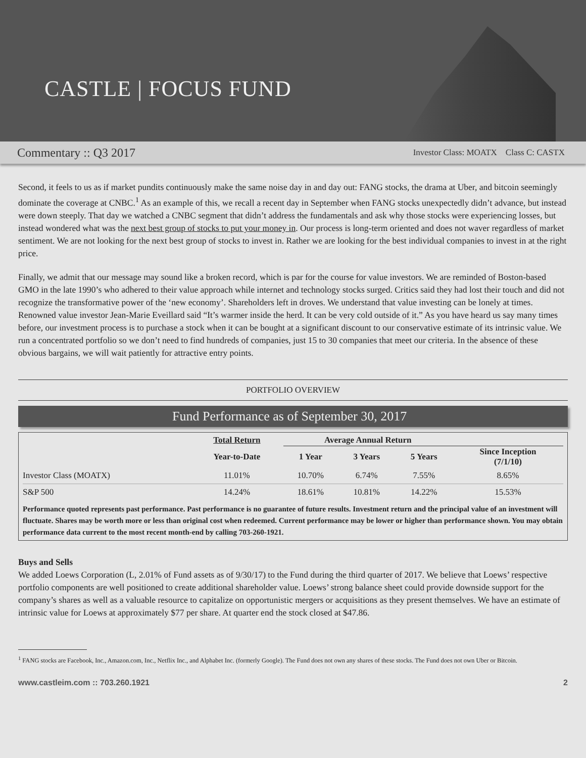CASTLE | FOCUS FUND
Commentary :: Q3 2017 Investor Class: MOATX Class C: CASTX
Second, it feels to us as if market pundits continuously make the same noise day in and day out: FANG stocks, the drama at Uber, and bitcoin seemingly dominate the coverage at CNBC.<sup>1</sup> As an example of this, we recall a recent day in September when FANG stocks unexpectedly didn’t advance, but instead were down steeply. That day we watched a CNBC segment that didn’t address the fundamentals and ask why those stocks were experiencing losses, but instead wondered what was the next best group of stocks to put your money in. Our process is long-term oriented and does not waver regardless of market sentiment. We are not looking for the next best group of stocks to invest in. Rather we are looking for the best individual companies to invest in at the right price.
Finally, we admit that our message may sound like a broken record, which is par for the course for value investors. We are reminded of Boston-based GMO in the late 1990’s who adhered to their value approach while internet and technology stocks surged. Critics said they had lost their touch and did not recognize the transformative power of the ‘new economy’. Shareholders left in droves. We understand that value investing can be lonely at times. Renowned value investor Jean-Marie Eveillard said “It’s warmer inside the herd. It can be very cold outside of it.” As you have heard us say many times before, our investment process is to purchase a stock when it can be bought at a significant discount to our conservative estimate of its intrinsic value. We run a concentrated portfolio so we don’t need to find hundreds of companies, just 15 to 30 companies that meet our criteria. In the absence of these obvious bargains, we will wait patiently for attractive entry points.
PORTFOLIO OVERVIEW
Fund Performance as of September 30, 2017
| | Total Return | Average Annual Return | | | |
| --- | --- | --- | --- | --- | --- |
| | Year-to-Date | 1 Year | 3 Years | 5 Years | Since Inception (7/1/10) |
| Investor Class (MOATX) | 11.01% | 10.70% | 6.74% | 7.55% | 8.65% |
| S&P 500 | 14.24% | 18.61% | 10.81% | 14.22% | 15.53% |
Performance quoted represents past performance. Past performance is no guarantee of future results. Investment return and the principal value of an investment will fluctuate. Shares may be worth more or less than original cost when redeemed. Current performance may be lower or higher than performance shown. You may obtain performance data current to the most recent month-end by calling 703-260-1921.
Buys and Sells
We added Loews Corporation (L, 2.01% of Fund assets as of 9/30/17) to the Fund during the third quarter of 2017. We believe that Loews’ respective portfolio components are well positioned to create additional shareholder value. Loews’ strong balance sheet could provide downside support for the company’s shares as well as a valuable resource to capitalize on opportunistic mergers or acquisitions as they present themselves. We have an estimate of intrinsic value for Loews at approximately $77 per share. At quarter end the stock closed at $47.86.
<sup>1</sup> FANG stocks are Facebook, Inc., Amazon.com, Inc., Netflix Inc., and Alphabet Inc. (formerly Google). The Fund does not own any shares of these stocks. The Fund does not own Uber or Bitcoin.
www.castleim.com :: 703.260.1921 2